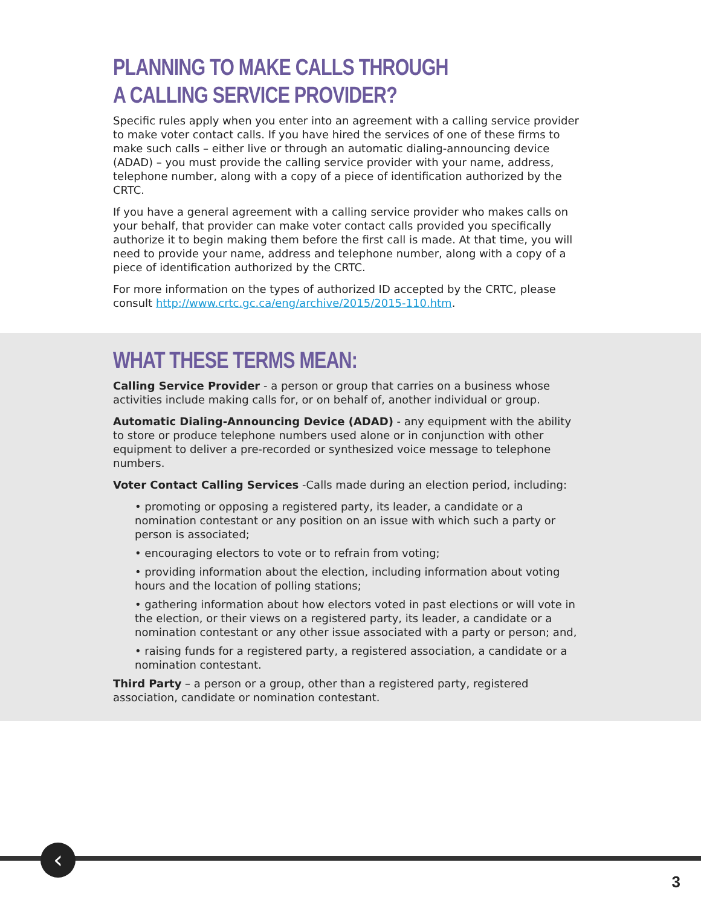PLANNING TO MAKE CALLS THROUGH
A CALLING SERVICE PROVIDER?
Specific rules apply when you enter into an agreement with a calling service provider to make voter contact calls. If you have hired the services of one of these firms to make such calls – either live or through an automatic dialing-announcing device (ADAD) – you must provide the calling service provider with your name, address, telephone number, along with a copy of a piece of identification authorized by the CRTC.
If you have a general agreement with a calling service provider who makes calls on your behalf, that provider can make voter contact calls provided you specifically authorize it to begin making them before the first call is made. At that time, you will need to provide your name, address and telephone number, along with a copy of a piece of identification authorized by the CRTC.
For more information on the types of authorized ID accepted by the CRTC, please consult http://www.crtc.gc.ca/eng/archive/2015/2015-110.htm.
WHAT THESE TERMS MEAN:
Calling Service Provider - a person or group that carries on a business whose activities include making calls for, or on behalf of, another individual or group.
Automatic Dialing-Announcing Device (ADAD) - any equipment with the ability to store or produce telephone numbers used alone or in conjunction with other equipment to deliver a pre-recorded or synthesized voice message to telephone numbers.
Voter Contact Calling Services -Calls made during an election period, including:
• promoting or opposing a registered party, its leader, a candidate or a nomination contestant or any position on an issue with which such a party or person is associated;
• encouraging electors to vote or to refrain from voting;
• providing information about the election, including information about voting hours and the location of polling stations;
• gathering information about how electors voted in past elections or will vote in the election, or their views on a registered party, its leader, a candidate or a nomination contestant or any other issue associated with a party or person; and,
• raising funds for a registered party, a registered association, a candidate or a nomination contestant.
Third Party – a person or a group, other than a registered party, registered association, candidate or nomination contestant.
‹
3